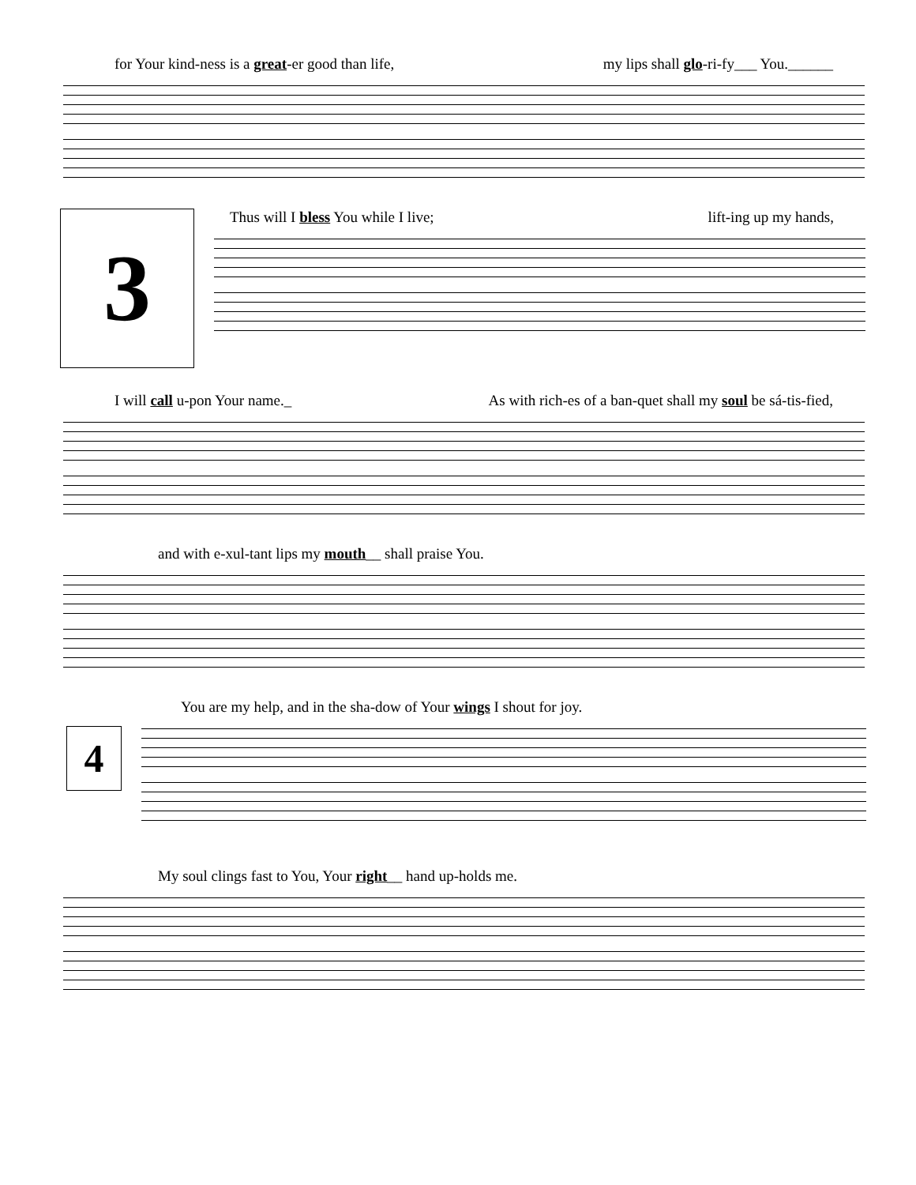for Your kind-ness is a great-er good than life, my lips shall glo-ri-fy___ You.______
3
Thus will I bless You while I live; lift-ing up my hands,
I will call u-pon Your name._ As with rich-es of a ban-quet shall my soul be sá-tis-fied,
and with e-xul-tant lips my mouth__ shall praise You.
4
You are my help, and in the sha-dow of Your wings I shout for joy.
My soul clings fast to You, Your right__ hand up-holds me.